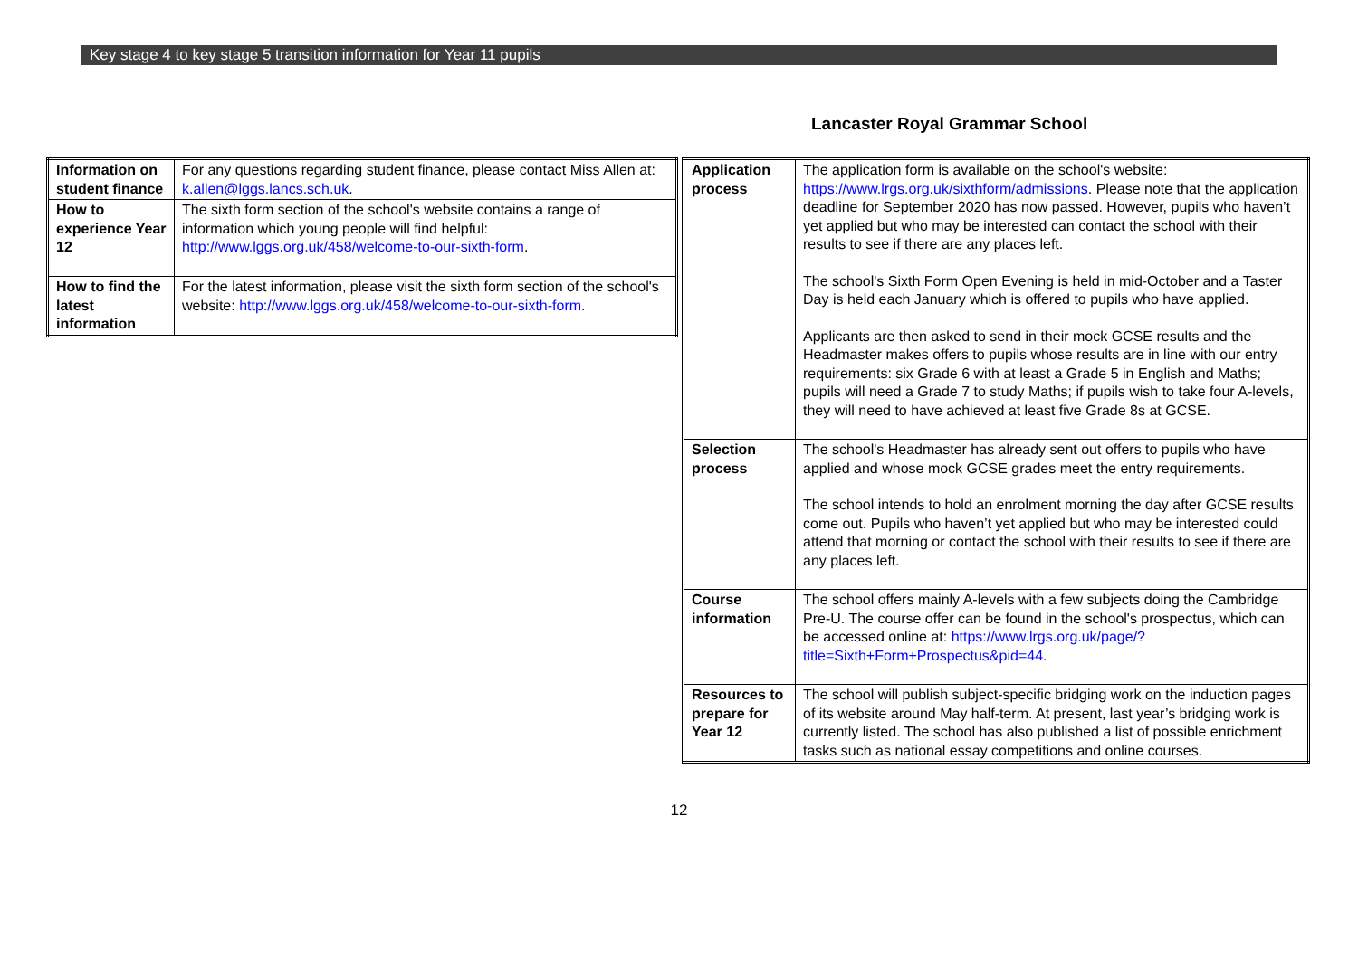Key stage 4 to key stage 5 transition information for Year 11 pupils
Lancaster Royal Grammar School
| Information on student finance | For any questions regarding student finance, please contact Miss Allen at: k.allen@lggs.lancs.sch.uk . |
| How to experience Year 12 | The sixth form section of the school's website contains a range of information which young people will find helpful: http://www.lggs.org.uk/458/welcome-to-our-sixth-form . |
| How to find the latest information | For the latest information, please visit the sixth form section of the school's website: http://www.lggs.org.uk/458/welcome-to-our-sixth-form. |
| Application process | The application form is available on the school's website: https://www.lrgs.org.uk/sixthform/admissions . Please note that the application deadline for September 2020 has now passed. However, pupils who haven’t yet applied but who may be interested can contact the school with their results to see if there are any places left. The school's Sixth Form Open Evening is held in mid-October and a Taster Day is held each January which is offered to pupils who have applied. Applicants are then asked to send in their mock GCSE results and the Headmaster makes offers to pupils whose results are in line with our entry requirements: six Grade 6 with at least a Grade 5 in English and Maths; pupils will need a Grade 7 to study Maths; if pupils wish to take four A-levels, they will need to have achieved at least five Grade 8s at GCSE. |
| Selection process | The school's Headmaster has already sent out offers to pupils who have applied and whose mock GCSE grades meet the entry requirements. The school intends to hold an enrolment morning the day after GCSE results come out. Pupils who haven’t yet applied but who may be interested could attend that morning or contact the school with their results to see if there are any places left. |
| Course information | The school offers mainly A-levels with a few subjects doing the Cambridge Pre-U. The course offer can be found in the school's prospectus, which can be accessed online at: https://www.lrgs.org.uk/page/?title=Sixth+Form+Prospectus&pid=44. |
| Resources to prepare for Year 12 | The school will publish subject-specific bridging work on the induction pages of its website around May half-term. At present, last year’s bridging work is currently listed. The school has also published a list of possible enrichment tasks such as national essay competitions and online courses. |
12